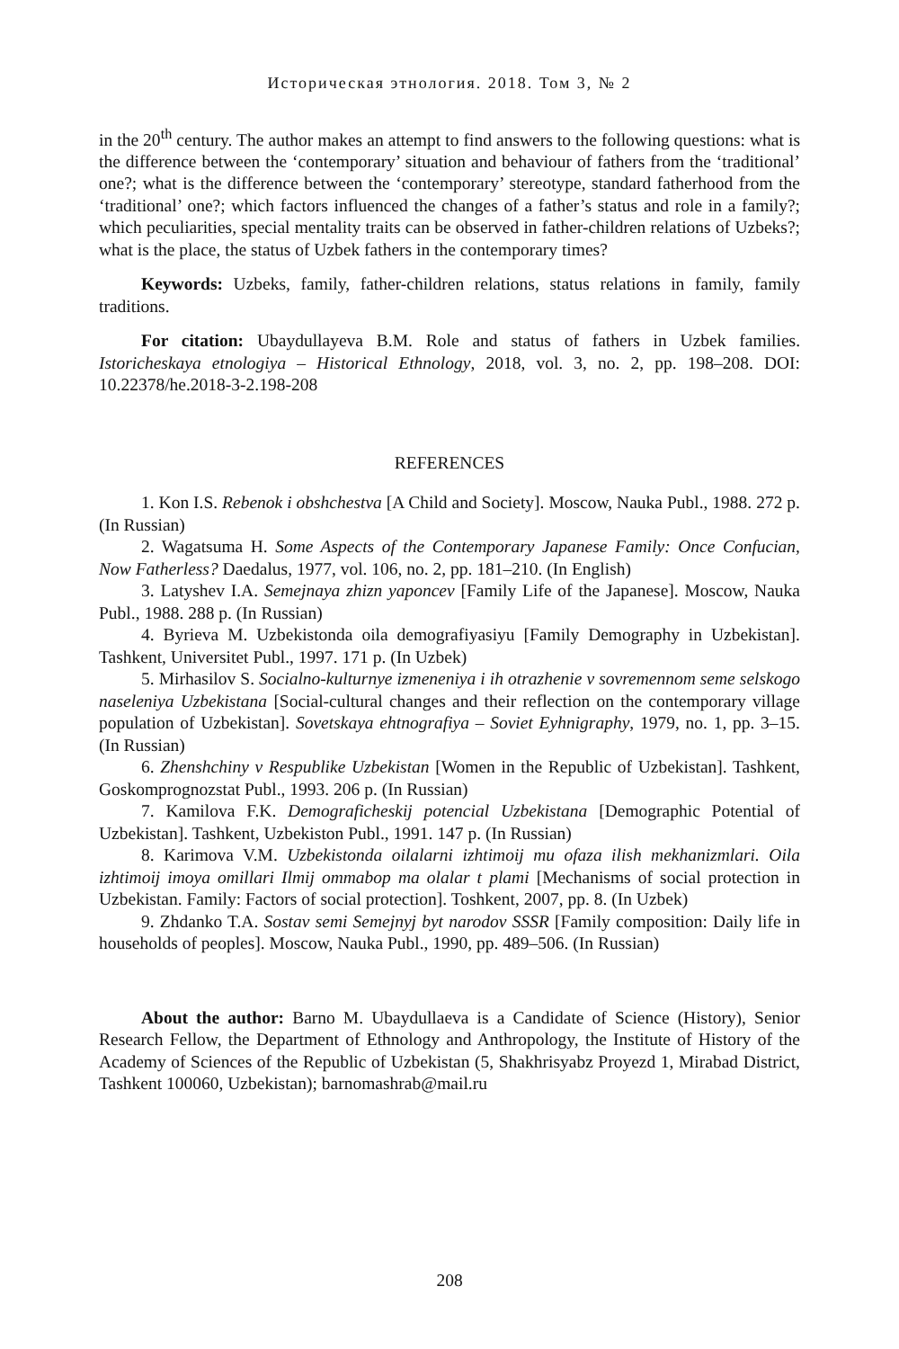Историческая этнология. 2018. Том 3, № 2
in the 20<sup>th</sup> century. The author makes an attempt to find answers to the following questions: what is the difference between the ‘contemporary’ situation and behaviour of fathers from the ‘traditional’ one?; what is the difference between the ‘contemporary’ stereotype, standard fatherhood from the ‘traditional’ one?; which factors influenced the changes of a father’s status and role in a family?; which peculiarities, special mentality traits can be observed in father-children relations of Uzbeks?; what is the place, the status of Uzbek fathers in the contemporary times?
Keywords: Uzbeks, family, father-children relations, status relations in family, family traditions.
For citation: Ubaydullayeva B.M. Role and status of fathers in Uzbek families. Istoricheskaya etnologiya – Historical Ethnology, 2018, vol. 3, no. 2, pp. 198–208. DOI: 10.22378/he.2018-3-2.198-208
REFERENCES
1. Kon I.S. Rebenok i obshchestva [A Child and Society]. Moscow, Nauka Publ., 1988. 272 p. (In Russian)
2. Wagatsuma H. Some Aspects of the Contemporary Japanese Family: Once Confucian, Now Fatherless? Daedalus, 1977, vol. 106, no. 2, pp. 181–210. (In English)
3. Latyshev I.A. Semejnaya zhizn yaponcev [Family Life of the Japanese]. Moscow, Nauka Publ., 1988. 288 p. (In Russian)
4. Byrieva M. Uzbekistonda oila demografiyasiyu [Family Demography in Uzbekistan]. Tashkent, Universitet Publ., 1997. 171 p. (In Uzbek)
5. Mirhasilov S. Socialno-kulturnye izmeneniya i ih otrazhenie v sovremennom seme selskogo naseleniya Uzbekistana [Social-cultural changes and their reflection on the contemporary village population of Uzbekistan]. Sovetskaya ehtnografiya – Soviet Eyhnigraphy, 1979, no. 1, pp. 3–15. (In Russian)
6. Zhenshchiny v Respublike Uzbekistan [Women in the Republic of Uzbekistan]. Tashkent, Goskomprognozstat Publ., 1993. 206 p. (In Russian)
7. Kamilova F.K. Demograficheskij potencial Uzbekistana [Demographic Potential of Uzbekistan]. Tashkent, Uzbekiston Publ., 1991. 147 p. (In Russian)
8. Karimova V.M. Uzbekistonda oilalarni izhtimoij mu ofaza ilish mekhanizmlari. Oila izhtimoij imoya omillari Ilmij ommabop ma olalar t plami [Mechanisms of social protection in Uzbekistan. Family: Factors of social protection]. Toshkent, 2007, pp. 8. (In Uzbek)
9. Zhdanko T.A. Sostav semi Semejnyj byt narodov SSSR [Family composition: Daily life in households of peoples]. Moscow, Nauka Publ., 1990, pp. 489–506. (In Russian)
About the author: Barno M. Ubaydullaeva is a Candidate of Science (History), Senior Research Fellow, the Department of Ethnology and Anthropology, the Institute of History of the Academy of Sciences of the Republic of Uzbekistan (5, Shakhrisyabz Proyezd 1, Mirabad District, Tashkent 100060, Uzbekistan); barnomashrab@mail.ru
208